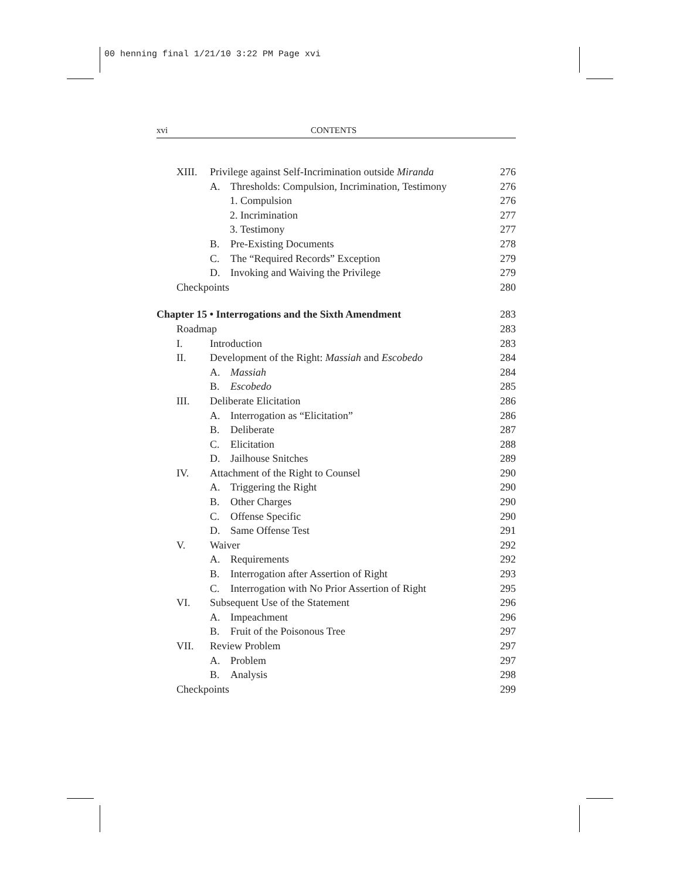00 henning final 1/21/10 3:22 PM Page xvi
xvi CONTENTS
XIII. Privilege against Self-Incrimination outside Miranda 276
A. Thresholds: Compulsion, Incrimination, Testimony 276
1. Compulsion 276
2. Incrimination 277
3. Testimony 277
B. Pre-Existing Documents 278
C. The “Required Records” Exception 279
D. Invoking and Waiving the Privilege 279
Checkpoints 280
Chapter 15 • Interrogations and the Sixth Amendment 283
Roadmap 283
I. Introduction 283
II. Development of the Right: Massiah and Escobedo 284
A. Massiah 284
B. Escobedo 285
III. Deliberate Elicitation 286
A. Interrogation as “Elicitation” 286
B. Deliberate 287
C. Elicitation 288
D. Jailhouse Snitches 289
IV. Attachment of the Right to Counsel 290
A. Triggering the Right 290
B. Other Charges 290
C. Offense Specific 290
D. Same Offense Test 291
V. Waiver 292
A. Requirements 292
B. Interrogation after Assertion of Right 293
C. Interrogation with No Prior Assertion of Right 295
VI. Subsequent Use of the Statement 296
A. Impeachment 296
B. Fruit of the Poisonous Tree 297
VII. Review Problem 297
A. Problem 297
B. Analysis 298
Checkpoints 299